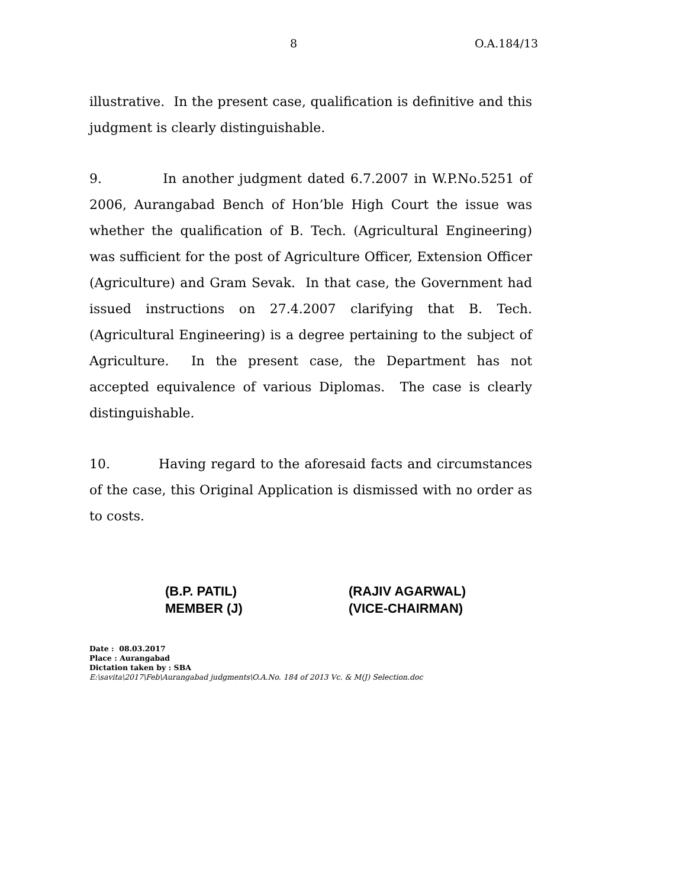8 O.A.184/13
illustrative. In the present case, qualification is definitive and this judgment is clearly distinguishable.
9. In another judgment dated 6.7.2007 in W.P.No.5251 of 2006, Aurangabad Bench of Hon’ble High Court the issue was whether the qualification of B. Tech. (Agricultural Engineering) was sufficient for the post of Agriculture Officer, Extension Officer (Agriculture) and Gram Sevak. In that case, the Government had issued instructions on 27.4.2007 clarifying that B. Tech. (Agricultural Engineering) is a degree pertaining to the subject of Agriculture. In the present case, the Department has not accepted equivalence of various Diplomas. The case is clearly distinguishable.
10. Having regard to the aforesaid facts and circumstances of the case, this Original Application is dismissed with no order as to costs.
(B.P. PATIL)
MEMBER (J)
(RAJIV AGARWAL)
(VICE-CHAIRMAN)
Date : 08.03.2017
Place : Aurangabad
Dictation taken by : SBA
E:\savita\2017\Feb\Aurangabad judgments\O.A.No. 184 of 2013 Vc. & M(J) Selection.doc